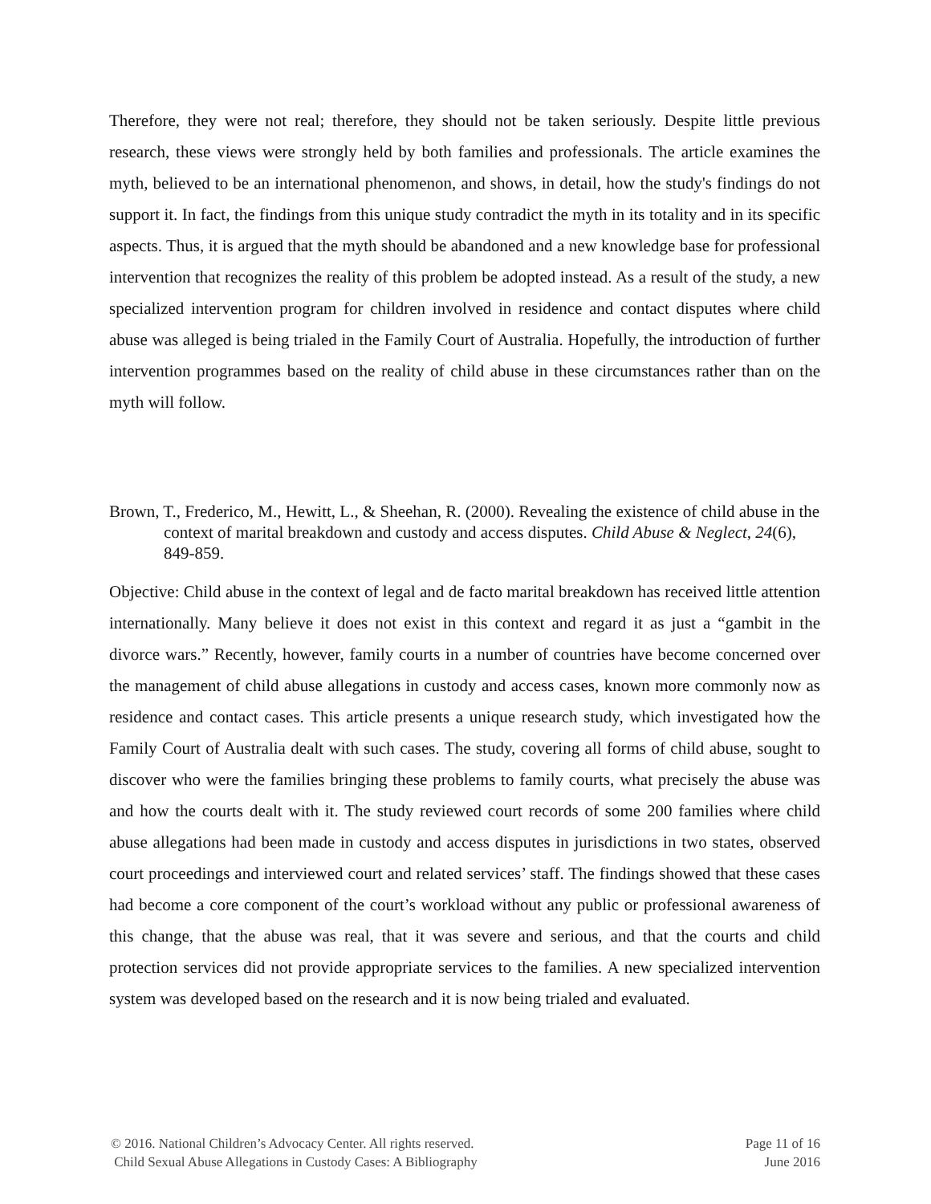Therefore, they were not real; therefore, they should not be taken seriously. Despite little previous research, these views were strongly held by both families and professionals. The article examines the myth, believed to be an international phenomenon, and shows, in detail, how the study's findings do not support it. In fact, the findings from this unique study contradict the myth in its totality and in its specific aspects. Thus, it is argued that the myth should be abandoned and a new knowledge base for professional intervention that recognizes the reality of this problem be adopted instead. As a result of the study, a new specialized intervention program for children involved in residence and contact disputes where child abuse was alleged is being trialed in the Family Court of Australia. Hopefully, the introduction of further intervention programmes based on the reality of child abuse in these circumstances rather than on the myth will follow.
Brown, T., Frederico, M., Hewitt, L., & Sheehan, R. (2000). Revealing the existence of child abuse in the context of marital breakdown and custody and access disputes. Child Abuse & Neglect, 24(6), 849-859.
Objective: Child abuse in the context of legal and de facto marital breakdown has received little attention internationally. Many believe it does not exist in this context and regard it as just a “gambit in the divorce wars.” Recently, however, family courts in a number of countries have become concerned over the management of child abuse allegations in custody and access cases, known more commonly now as residence and contact cases. This article presents a unique research study, which investigated how the Family Court of Australia dealt with such cases. The study, covering all forms of child abuse, sought to discover who were the families bringing these problems to family courts, what precisely the abuse was and how the courts dealt with it. The study reviewed court records of some 200 families where child abuse allegations had been made in custody and access disputes in jurisdictions in two states, observed court proceedings and interviewed court and related services’ staff. The findings showed that these cases had become a core component of the court’s workload without any public or professional awareness of this change, that the abuse was real, that it was severe and serious, and that the courts and child protection services did not provide appropriate services to the families. A new specialized intervention system was developed based on the research and it is now being trialed and evaluated.
© 2016. National Children’s Advocacy Center. All rights reserved.
Child Sexual Abuse Allegations in Custody Cases: A Bibliography
Page 11 of 16
June 2016